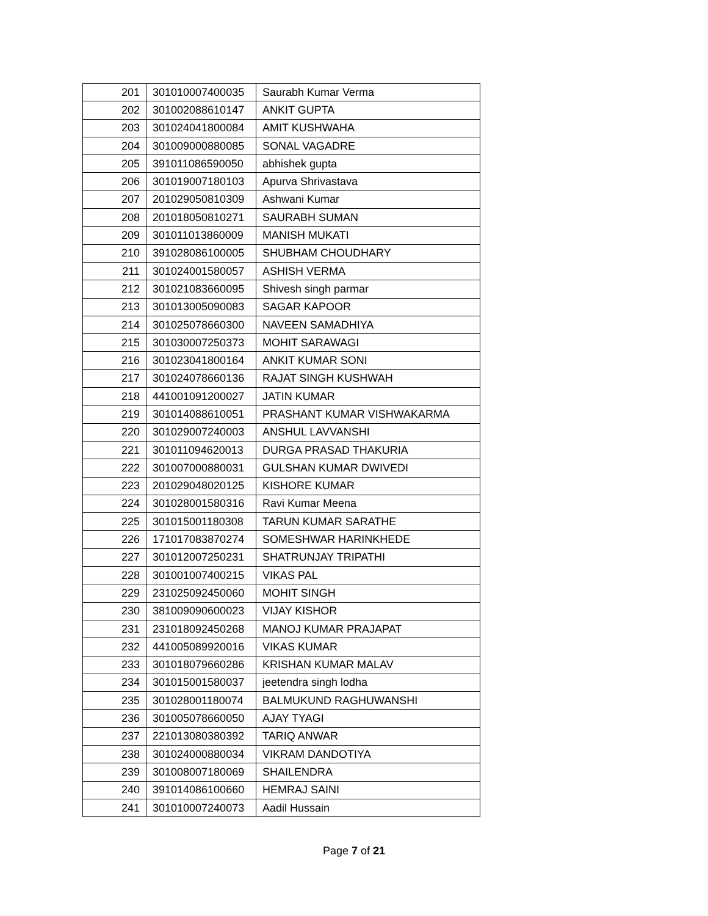| 201 | 301010007400035 | Saurabh Kumar Verma |
| 202 | 301002088610147 | ANKIT GUPTA |
| 203 | 301024041800084 | AMIT KUSHWAHA |
| 204 | 301009000880085 | SONAL VAGADRE |
| 205 | 391011086590050 | abhishek gupta |
| 206 | 301019007180103 | Apurva Shrivastava |
| 207 | 201029050810309 | Ashwani Kumar |
| 208 | 201018050810271 | SAURABH SUMAN |
| 209 | 301011013860009 | MANISH MUKATI |
| 210 | 391028086100005 | SHUBHAM CHOUDHARY |
| 211 | 301024001580057 | ASHISH VERMA |
| 212 | 301021083660095 | Shivesh singh parmar |
| 213 | 301013005090083 | SAGAR KAPOOR |
| 214 | 301025078660300 | NAVEEN SAMADHIYA |
| 215 | 301030007250373 | MOHIT SARAWAGI |
| 216 | 301023041800164 | ANKIT KUMAR SONI |
| 217 | 301024078660136 | RAJAT SINGH KUSHWAH |
| 218 | 441001091200027 | JATIN KUMAR |
| 219 | 301014088610051 | PRASHANT KUMAR VISHWAKARMA |
| 220 | 301029007240003 | ANSHUL LAVVANSHI |
| 221 | 301011094620013 | DURGA PRASAD THAKURIA |
| 222 | 301007000880031 | GULSHAN KUMAR DWIVEDI |
| 223 | 201029048020125 | KISHORE KUMAR |
| 224 | 301028001580316 | Ravi Kumar Meena |
| 225 | 301015001180308 | TARUN KUMAR SARATHE |
| 226 | 171017083870274 | SOMESHWAR HARINKHEDE |
| 227 | 301012007250231 | SHATRUNJAY TRIPATHI |
| 228 | 301001007400215 | VIKAS PAL |
| 229 | 231025092450060 | MOHIT SINGH |
| 230 | 381009090600023 | VIJAY KISHOR |
| 231 | 231018092450268 | MANOJ KUMAR PRAJAPAT |
| 232 | 441005089920016 | VIKAS KUMAR |
| 233 | 301018079660286 | KRISHAN KUMAR MALAV |
| 234 | 301015001580037 | jeetendra singh lodha |
| 235 | 301028001180074 | BALMUKUND RAGHUWANSHI |
| 236 | 301005078660050 | AJAY TYAGI |
| 237 | 221013080380392 | TARIQ ANWAR |
| 238 | 301024000880034 | VIKRAM DANDOTIYA |
| 239 | 301008007180069 | SHAILENDRA |
| 240 | 391014086100660 | HEMRAJ SAINI |
| 241 | 301010007240073 | Aadil Hussain |
Page 7 of 21